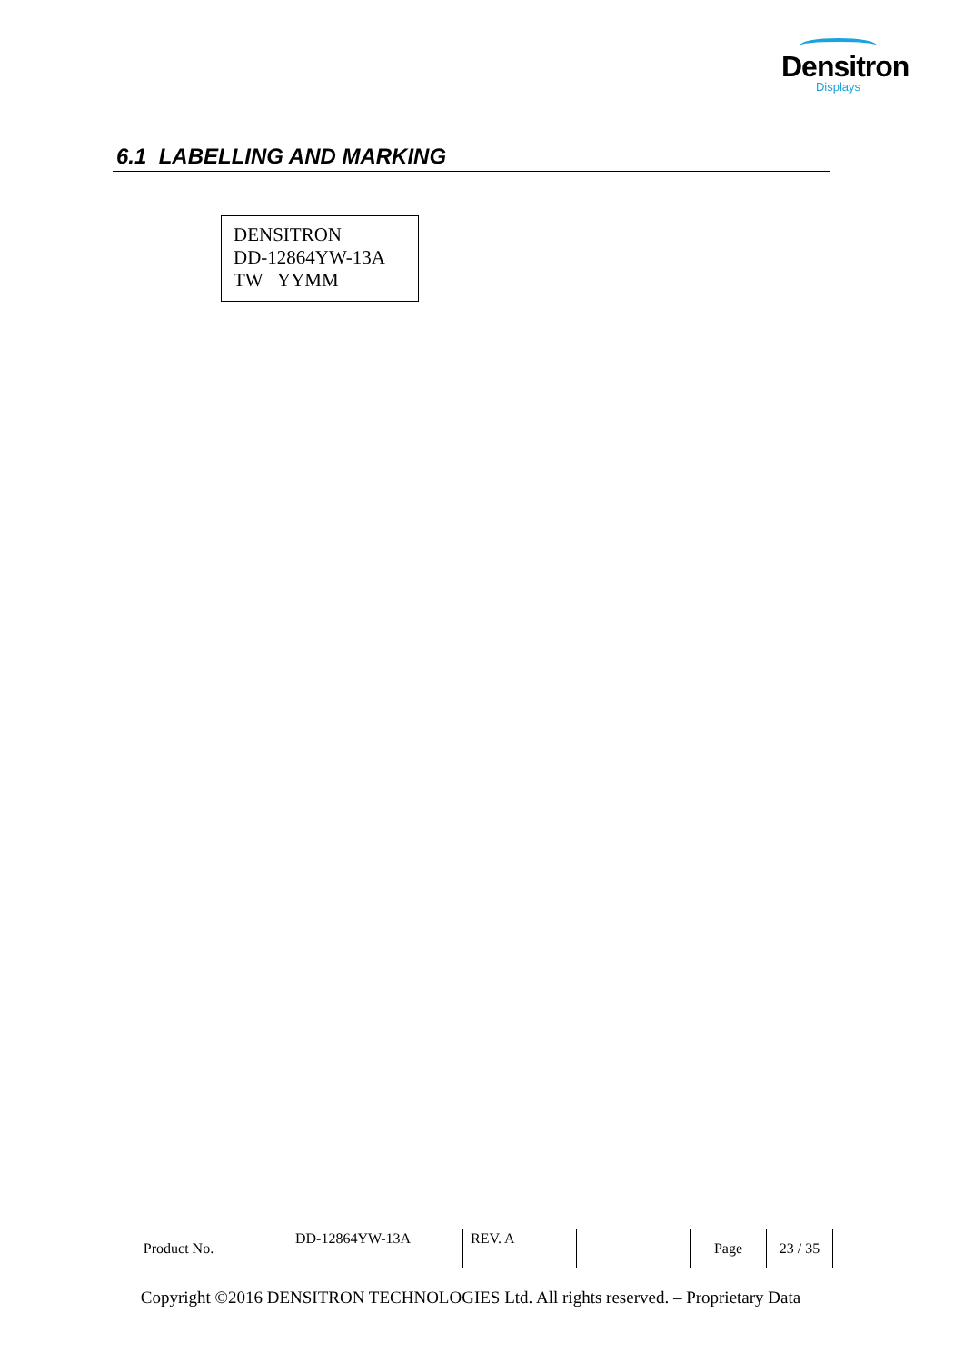Densitron
Displays
6.1 LABELLING AND MARKING
DENSITRON
DD-12864YW-13A
TW YYMM
| Product No. | DD-12864YW-13A | REV. A |
| Page | 23 / 35 |
Copyright ©2016 DENSITRON TECHNOLOGIES Ltd. All rights reserved. – Proprietary Data